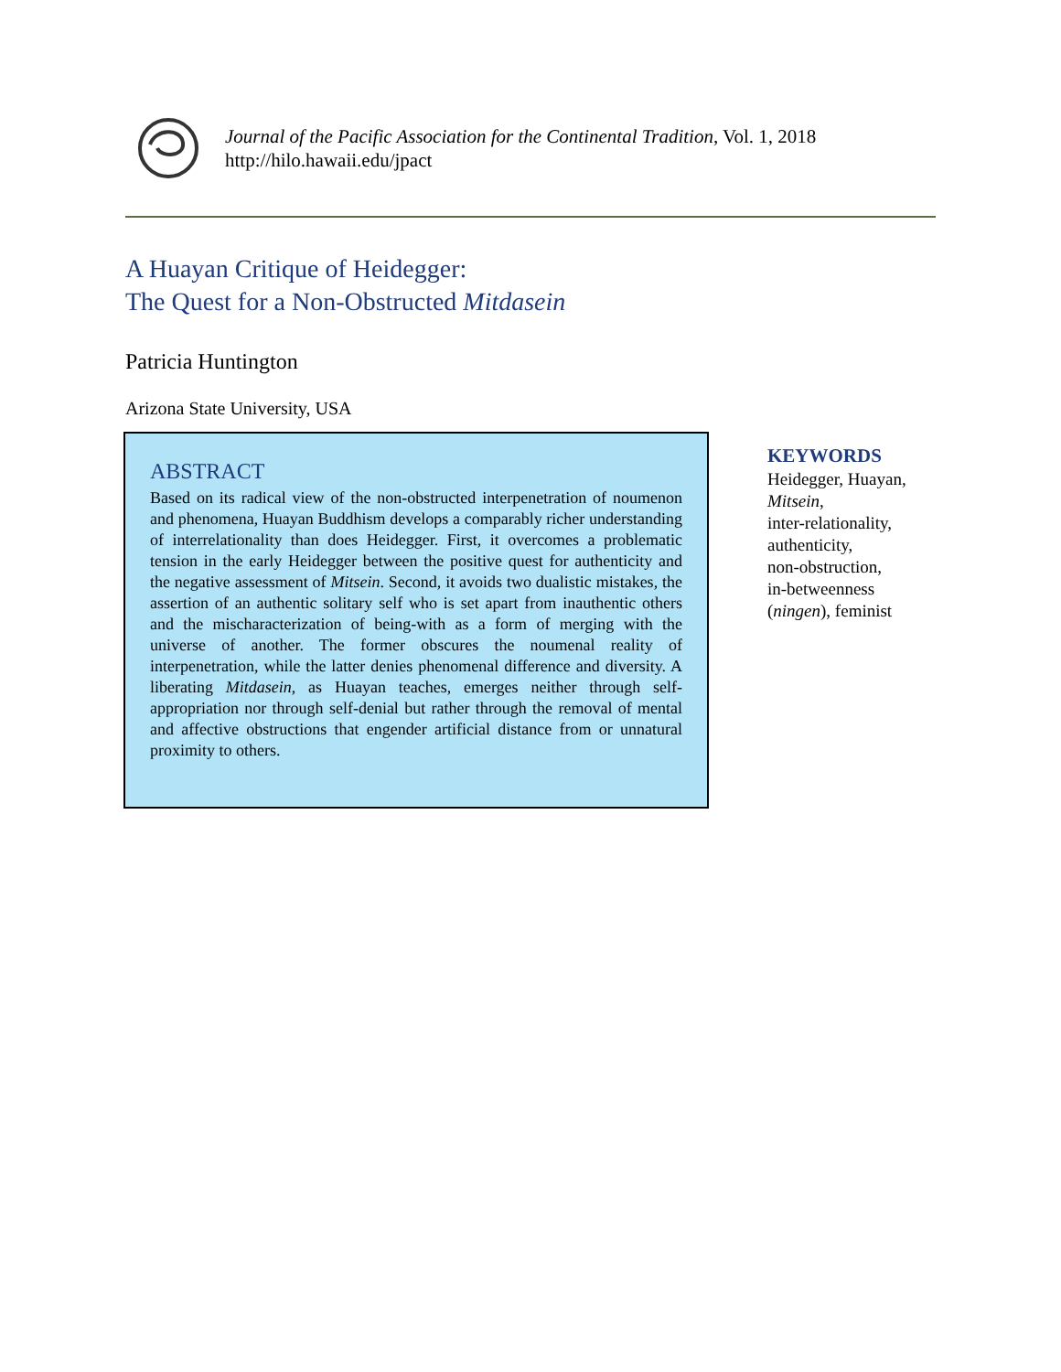Journal of the Pacific Association for the Continental Tradition, Vol. 1, 2018
http://hilo.hawaii.edu/jpact
A Huayan Critique of Heidegger:
The Quest for a Non-Obstructed Mitdasein
Patricia Huntington
Arizona State University, USA
ABSTRACT
Based on its radical view of the non-obstructed interpenetration of noumenon and phenomena, Huayan Buddhism develops a comparably richer understanding of interrelationality than does Heidegger. First, it overcomes a problematic tension in the early Heidegger between the positive quest for authenticity and the negative assessment of Mitsein. Second, it avoids two dualistic mistakes, the assertion of an authentic solitary self who is set apart from inauthentic others and the mischaracterization of being-with as a form of merging with the universe of another. The former obscures the noumenal reality of interpenetration, while the latter denies phenomenal difference and diversity. A liberating Mitdasein, as Huayan teaches, emerges neither through self-appropriation nor through self-denial but rather through the removal of mental and affective obstructions that engender artificial distance from or unnatural proximity to others.
KEYWORDS
Heidegger, Huayan,
Mitsein,
inter-relationality,
authenticity,
non-obstruction,
in-betweenness
(ningen), feminist